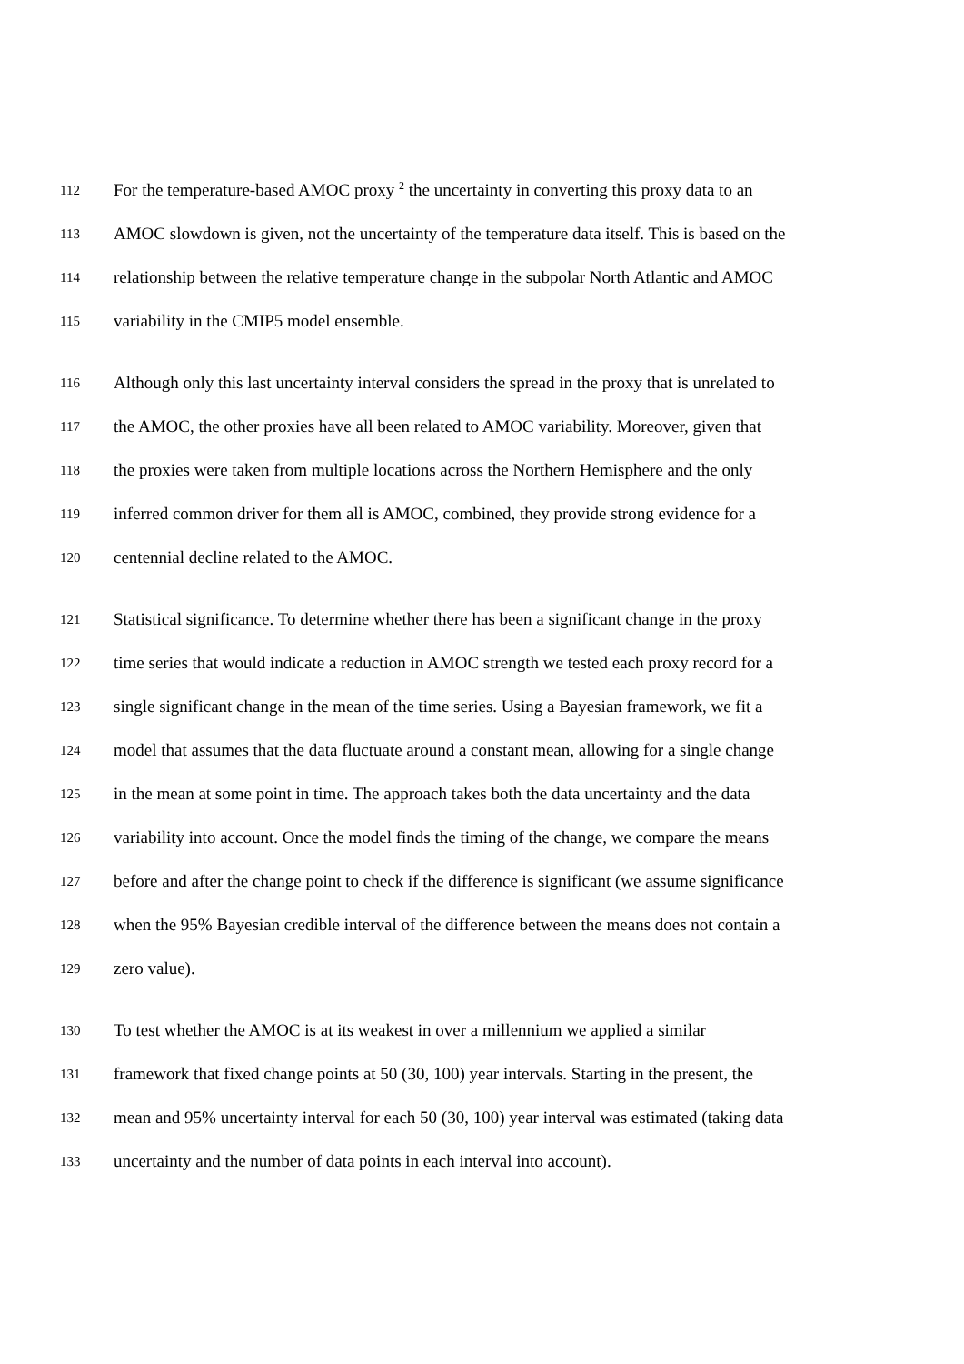112 For the temperature-based AMOC proxy <sup>2</sup> the uncertainty in converting this proxy data to an
113 AMOC slowdown is given, not the uncertainty of the temperature data itself. This is based on the
114 relationship between the relative temperature change in the subpolar North Atlantic and AMOC
115 variability in the CMIP5 model ensemble.
116 Although only this last uncertainty interval considers the spread in the proxy that is unrelated to
117 the AMOC, the other proxies have all been related to AMOC variability. Moreover, given that
118 the proxies were taken from multiple locations across the Northern Hemisphere and the only
119 inferred common driver for them all is AMOC, combined, they provide strong evidence for a
120 centennial decline related to the AMOC.
121 Statistical significance. To determine whether there has been a significant change in the proxy
122 time series that would indicate a reduction in AMOC strength we tested each proxy record for a
123 single significant change in the mean of the time series. Using a Bayesian framework, we fit a
124 model that assumes that the data fluctuate around a constant mean, allowing for a single change
125 in the mean at some point in time. The approach takes both the data uncertainty and the data
126 variability into account. Once the model finds the timing of the change, we compare the means
127 before and after the change point to check if the difference is significant (we assume significance
128 when the 95% Bayesian credible interval of the difference between the means does not contain a
129 zero value).
130 To test whether the AMOC is at its weakest in over a millennium we applied a similar
131 framework that fixed change points at 50 (30, 100) year intervals. Starting in the present, the
132 mean and 95% uncertainty interval for each 50 (30, 100) year interval was estimated (taking data
133 uncertainty and the number of data points in each interval into account).